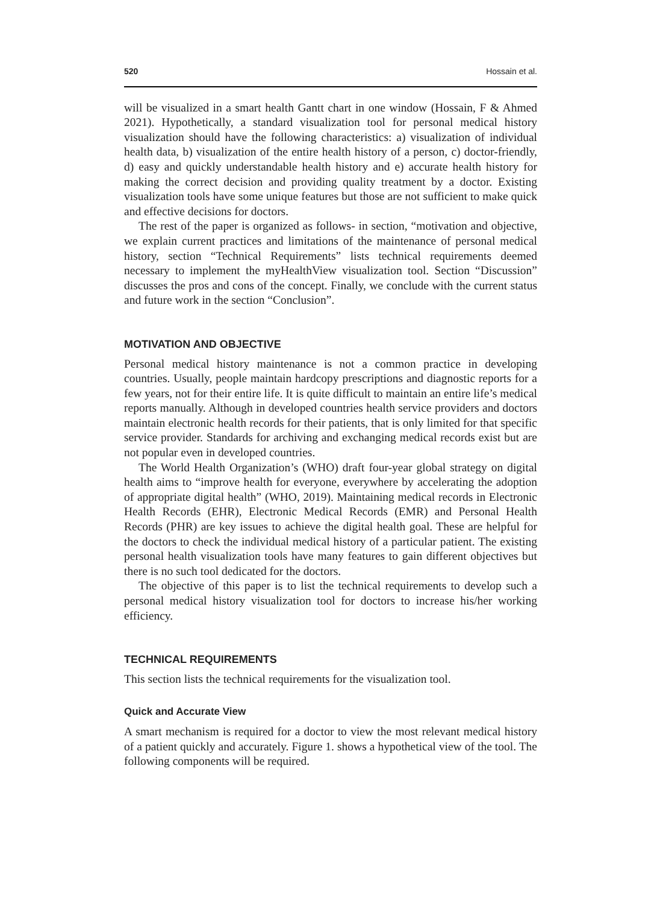520 Hossain et al.
will be visualized in a smart health Gantt chart in one window (Hossain, F & Ahmed 2021). Hypothetically, a standard visualization tool for personal medical history visualization should have the following characteristics: a) visualization of individual health data, b) visualization of the entire health history of a person, c) doctor-friendly, d) easy and quickly understandable health history and e) accurate health history for making the correct decision and providing quality treatment by a doctor. Existing visualization tools have some unique features but those are not sufficient to make quick and effective decisions for doctors.
The rest of the paper is organized as follows- in section, “motivation and objective, we explain current practices and limitations of the maintenance of personal medical history, section “Technical Requirements” lists technical requirements deemed necessary to implement the myHealthView visualization tool. Section “Discussion” discusses the pros and cons of the concept. Finally, we conclude with the current status and future work in the section “Conclusion”.
MOTIVATION AND OBJECTIVE
Personal medical history maintenance is not a common practice in developing countries. Usually, people maintain hardcopy prescriptions and diagnostic reports for a few years, not for their entire life. It is quite difficult to maintain an entire life’s medical reports manually. Although in developed countries health service providers and doctors maintain electronic health records for their patients, that is only limited for that specific service provider. Standards for archiving and exchanging medical records exist but are not popular even in developed countries.
The World Health Organization’s (WHO) draft four-year global strategy on digital health aims to “improve health for everyone, everywhere by accelerating the adoption of appropriate digital health” (WHO, 2019). Maintaining medical records in Electronic Health Records (EHR), Electronic Medical Records (EMR) and Personal Health Records (PHR) are key issues to achieve the digital health goal. These are helpful for the doctors to check the individual medical history of a particular patient. The existing personal health visualization tools have many features to gain different objectives but there is no such tool dedicated for the doctors.
The objective of this paper is to list the technical requirements to develop such a personal medical history visualization tool for doctors to increase his/her working efficiency.
TECHNICAL REQUIREMENTS
This section lists the technical requirements for the visualization tool.
Quick and Accurate View
A smart mechanism is required for a doctor to view the most relevant medical history of a patient quickly and accurately. Figure 1. shows a hypothetical view of the tool. The following components will be required.